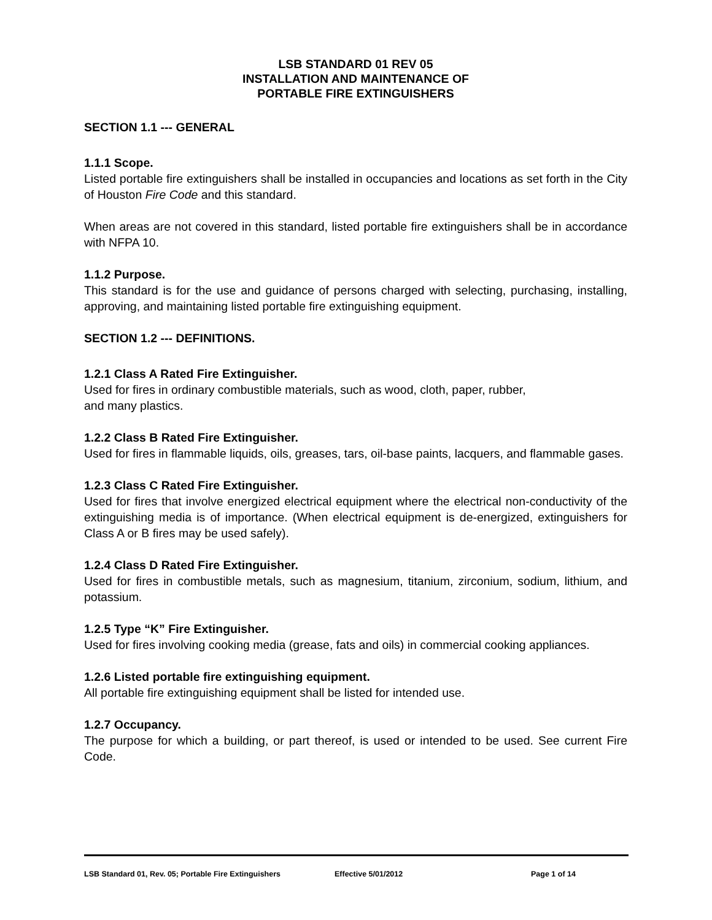LSB STANDARD 01 REV 05
INSTALLATION AND MAINTENANCE OF
PORTABLE FIRE EXTINGUISHERS
SECTION 1.1 --- GENERAL
1.1.1 Scope.
Listed portable fire extinguishers shall be installed in occupancies and locations as set forth in the City of Houston Fire Code and this standard.
When areas are not covered in this standard, listed portable fire extinguishers shall be in accordance with NFPA 10.
1.1.2 Purpose.
This standard is for the use and guidance of persons charged with selecting, purchasing, installing, approving, and maintaining listed portable fire extinguishing equipment.
SECTION 1.2 --- DEFINITIONS.
1.2.1 Class A Rated Fire Extinguisher.
Used for fires in ordinary combustible materials, such as wood, cloth, paper, rubber,
and many plastics.
1.2.2 Class B Rated Fire Extinguisher.
Used for fires in flammable liquids, oils, greases, tars, oil-base paints, lacquers, and flammable gases.
1.2.3 Class C Rated Fire Extinguisher.
Used for fires that involve energized electrical equipment where the electrical non-conductivity of the extinguishing media is of importance. (When electrical equipment is de-energized, extinguishers for Class A or B fires may be used safely).
1.2.4 Class D Rated Fire Extinguisher.
Used for fires in combustible metals, such as magnesium, titanium, zirconium, sodium, lithium, and potassium.
1.2.5 Type “K” Fire Extinguisher.
Used for fires involving cooking media (grease, fats and oils) in commercial cooking appliances.
1.2.6 Listed portable fire extinguishing equipment.
All portable fire extinguishing equipment shall be listed for intended use.
1.2.7 Occupancy.
The purpose for which a building, or part thereof, is used or intended to be used. See current Fire Code.
LSB Standard 01, Rev. 05; Portable Fire Extinguishers Effective 5/01/2012 Page 1 of 14